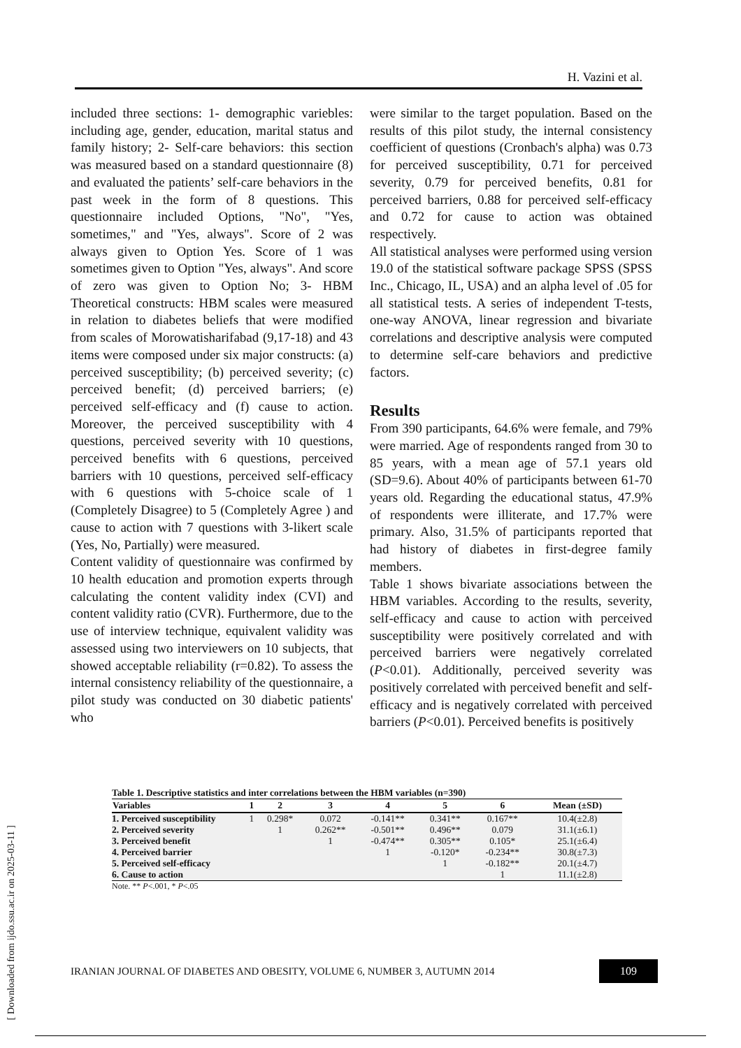H. Vazini et al.
included three sections: 1- demographic variebles: including age, gender, education, marital status and family history; 2- Self-care behaviors: this section was measured based on a standard questionnaire (8) and evaluated the patients’ self-care behaviors in the past week in the form of 8 questions. This questionnaire included Options, "No", "Yes, sometimes," and "Yes, always". Score of 2 was always given to Option Yes. Score of 1 was sometimes given to Option "Yes, always". And score of zero was given to Option No; 3- HBM Theoretical constructs: HBM scales were measured in relation to diabetes beliefs that were modified from scales of Morowatisharifabad (9,17-18) and 43 items were composed under six major constructs: (a) perceived susceptibility; (b) perceived severity; (c) perceived benefit; (d) perceived barriers; (e) perceived self-efficacy and (f) cause to action. Moreover, the perceived susceptibility with 4 questions, perceived severity with 10 questions, perceived benefits with 6 questions, perceived barriers with 10 questions, perceived self-efficacy with 6 questions with 5-choice scale of 1 (Completely Disagree) to 5 (Completely Agree ) and cause to action with 7 questions with 3-likert scale (Yes, No, Partially) were measured.
Content validity of questionnaire was confirmed by 10 health education and promotion experts through calculating the content validity index (CVI) and content validity ratio (CVR). Furthermore, due to the use of interview technique, equivalent validity was assessed using two interviewers on 10 subjects, that showed acceptable reliability (r=0.82). To assess the internal consistency reliability of the questionnaire, a pilot study was conducted on 30 diabetic patients' who
were similar to the target population. Based on the results of this pilot study, the internal consistency coefficient of questions (Cronbach's alpha) was 0.73 for perceived susceptibility, 0.71 for perceived severity, 0.79 for perceived benefits, 0.81 for perceived barriers, 0.88 for perceived self-efficacy and 0.72 for cause to action was obtained respectively.
All statistical analyses were performed using version 19.0 of the statistical software package SPSS (SPSS Inc., Chicago, IL, USA) and an alpha level of .05 for all statistical tests. A series of independent T-tests, one-way ANOVA, linear regression and bivariate correlations and descriptive analysis were computed to determine self-care behaviors and predictive factors.
Results
From 390 participants, 64.6% were female, and 79% were married. Age of respondents ranged from 30 to 85 years, with a mean age of 57.1 years old (SD=9.6). About 40% of participants between 61-70 years old. Regarding the educational status, 47.9% of respondents were illiterate, and 17.7% were primary. Also, 31.5% of participants reported that had history of diabetes in first-degree family members.
Table 1 shows bivariate associations between the HBM variables. According to the results, severity, self-efficacy and cause to action with perceived susceptibility were positively correlated and with perceived barriers were negatively correlated (P<0.01). Additionally, perceived severity was positively correlated with perceived benefit and self-efficacy and is negatively correlated with perceived barriers (P<0.01). Perceived benefits is positively
Table 1. Descriptive statistics and inter correlations between the HBM variables (n=390)
| Variables | 1 | 2 | 3 | 4 | 5 | 6 | Mean (±SD) |
| --- | --- | --- | --- | --- | --- | --- | --- |
| 1. Perceived susceptibility | 1 | 0.298* | 0.072 | -0.141** | 0.341** | 0.167** | 10.4(±2.8) |
| 2. Perceived severity | | 1 | 0.262** | -0.501** | 0.496** | 0.079 | 31.1(±6.1) |
| 3. Perceived benefit | | | 1 | -0.474** | 0.305** | 0.105* | 25.1(±6.4) |
| 4. Perceived barrier | | | | 1 | -0.120* | -0.234** | 30.8(±7.3) |
| 5. Perceived self-efficacy | | | | | 1 | -0.182** | 20.1(±4.7) |
| 6. Cause to action | | | | | | 1 | 11.1(±2.8) |
Note. ** P<.001, * P<.05
IRANIAN JOURNAL OF DIABETES AND OBESITY, VOLUME 6, NUMBER 3, AUTUMN 2014 109
[ Downloaded from ijdo.ssu.ac.ir on 2025-03-11 ]